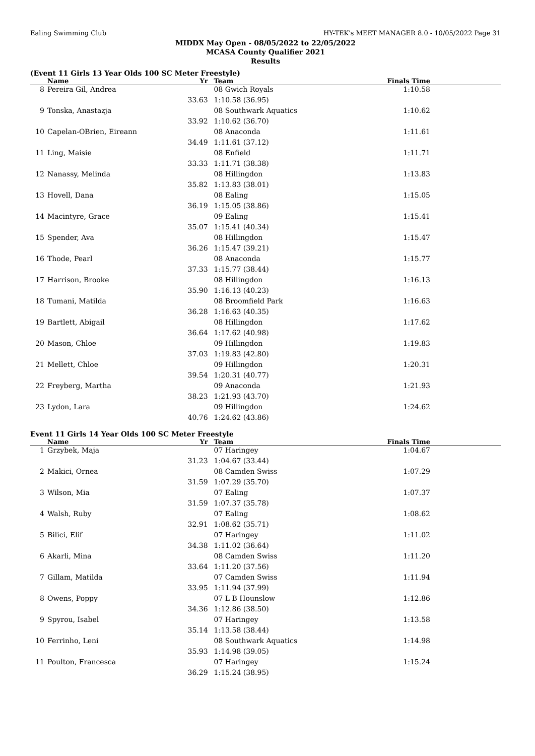Ealing Swimming Club HY-TEK's MEET MANAGER 8.0 - 10/05/2022 Page 31
MIDDX May Open - 08/05/2022 to 22/05/2022
MCASA County Qualifier 2021
Results
(Event 11 Girls 13 Year Olds 100 SC Meter Freestyle)
| | Name | Yr | Team | Finals Time |
| --- | --- | --- | --- | --- |
| 8 | Pereira Gil, Andrea | | 08 Gwich Royals | 1:10.58 |
| | 33.63 | | 1:10.58 (36.95) | |
| 9 | Tonska, Anastazja | | 08 Southwark Aquatics | 1:10.62 |
| | 33.92 | | 1:10.62 (36.70) | |
| 10 | Capelan-OBrien, Eireann | | 08 Anaconda | 1:11.61 |
| | 34.49 | | 1:11.61 (37.12) | |
| 11 | Ling, Maisie | | 08 Enfield | 1:11.71 |
| | 33.33 | | 1:11.71 (38.38) | |
| 12 | Nanassy, Melinda | | 08 Hillingdon | 1:13.83 |
| | 35.82 | | 1:13.83 (38.01) | |
| 13 | Hovell, Dana | | 08 Ealing | 1:15.05 |
| | 36.19 | | 1:15.05 (38.86) | |
| 14 | Macintyre, Grace | | 09 Ealing | 1:15.41 |
| | 35.07 | | 1:15.41 (40.34) | |
| 15 | Spender, Ava | | 08 Hillingdon | 1:15.47 |
| | 36.26 | | 1:15.47 (39.21) | |
| 16 | Thode, Pearl | | 08 Anaconda | 1:15.77 |
| | 37.33 | | 1:15.77 (38.44) | |
| 17 | Harrison, Brooke | | 08 Hillingdon | 1:16.13 |
| | 35.90 | | 1:16.13 (40.23) | |
| 18 | Tumani, Matilda | | 08 Broomfield Park | 1:16.63 |
| | 36.28 | | 1:16.63 (40.35) | |
| 19 | Bartlett, Abigail | | 08 Hillingdon | 1:17.62 |
| | 36.64 | | 1:17.62 (40.98) | |
| 20 | Mason, Chloe | | 09 Hillingdon | 1:19.83 |
| | 37.03 | | 1:19.83 (42.80) | |
| 21 | Mellett, Chloe | | 09 Hillingdon | 1:20.31 |
| | 39.54 | | 1:20.31 (40.77) | |
| 22 | Freyberg, Martha | | 09 Anaconda | 1:21.93 |
| | 38.23 | | 1:21.93 (43.70) | |
| 23 | Lydon, Lara | | 09 Hillingdon | 1:24.62 |
| | 40.76 | | 1:24.62 (43.86) | |
Event 11 Girls 14 Year Olds 100 SC Meter Freestyle
| | Name | Yr | Team | Finals Time |
| --- | --- | --- | --- | --- |
| 1 | Grzybek, Maja | | 07 Haringey | 1:04.67 |
| | 31.23 | | 1:04.67 (33.44) | |
| 2 | Makici, Ornea | | 08 Camden Swiss | 1:07.29 |
| | 31.59 | | 1:07.29 (35.70) | |
| 3 | Wilson, Mia | | 07 Ealing | 1:07.37 |
| | 31.59 | | 1:07.37 (35.78) | |
| 4 | Walsh, Ruby | | 07 Ealing | 1:08.62 |
| | 32.91 | | 1:08.62 (35.71) | |
| 5 | Bilici, Elif | | 07 Haringey | 1:11.02 |
| | 34.38 | | 1:11.02 (36.64) | |
| 6 | Akarli, Mina | | 08 Camden Swiss | 1:11.20 |
| | 33.64 | | 1:11.20 (37.56) | |
| 7 | Gillam, Matilda | | 07 Camden Swiss | 1:11.94 |
| | 33.95 | | 1:11.94 (37.99) | |
| 8 | Owens, Poppy | | 07 L B Hounslow | 1:12.86 |
| | 34.36 | | 1:12.86 (38.50) | |
| 9 | Spyrou, Isabel | | 07 Haringey | 1:13.58 |
| | 35.14 | | 1:13.58 (38.44) | |
| 10 | Ferrinho, Leni | | 08 Southwark Aquatics | 1:14.98 |
| | 35.93 | | 1:14.98 (39.05) | |
| 11 | Poulton, Francesca | | 07 Haringey | 1:15.24 |
| | 36.29 | | 1:15.24 (38.95) | |